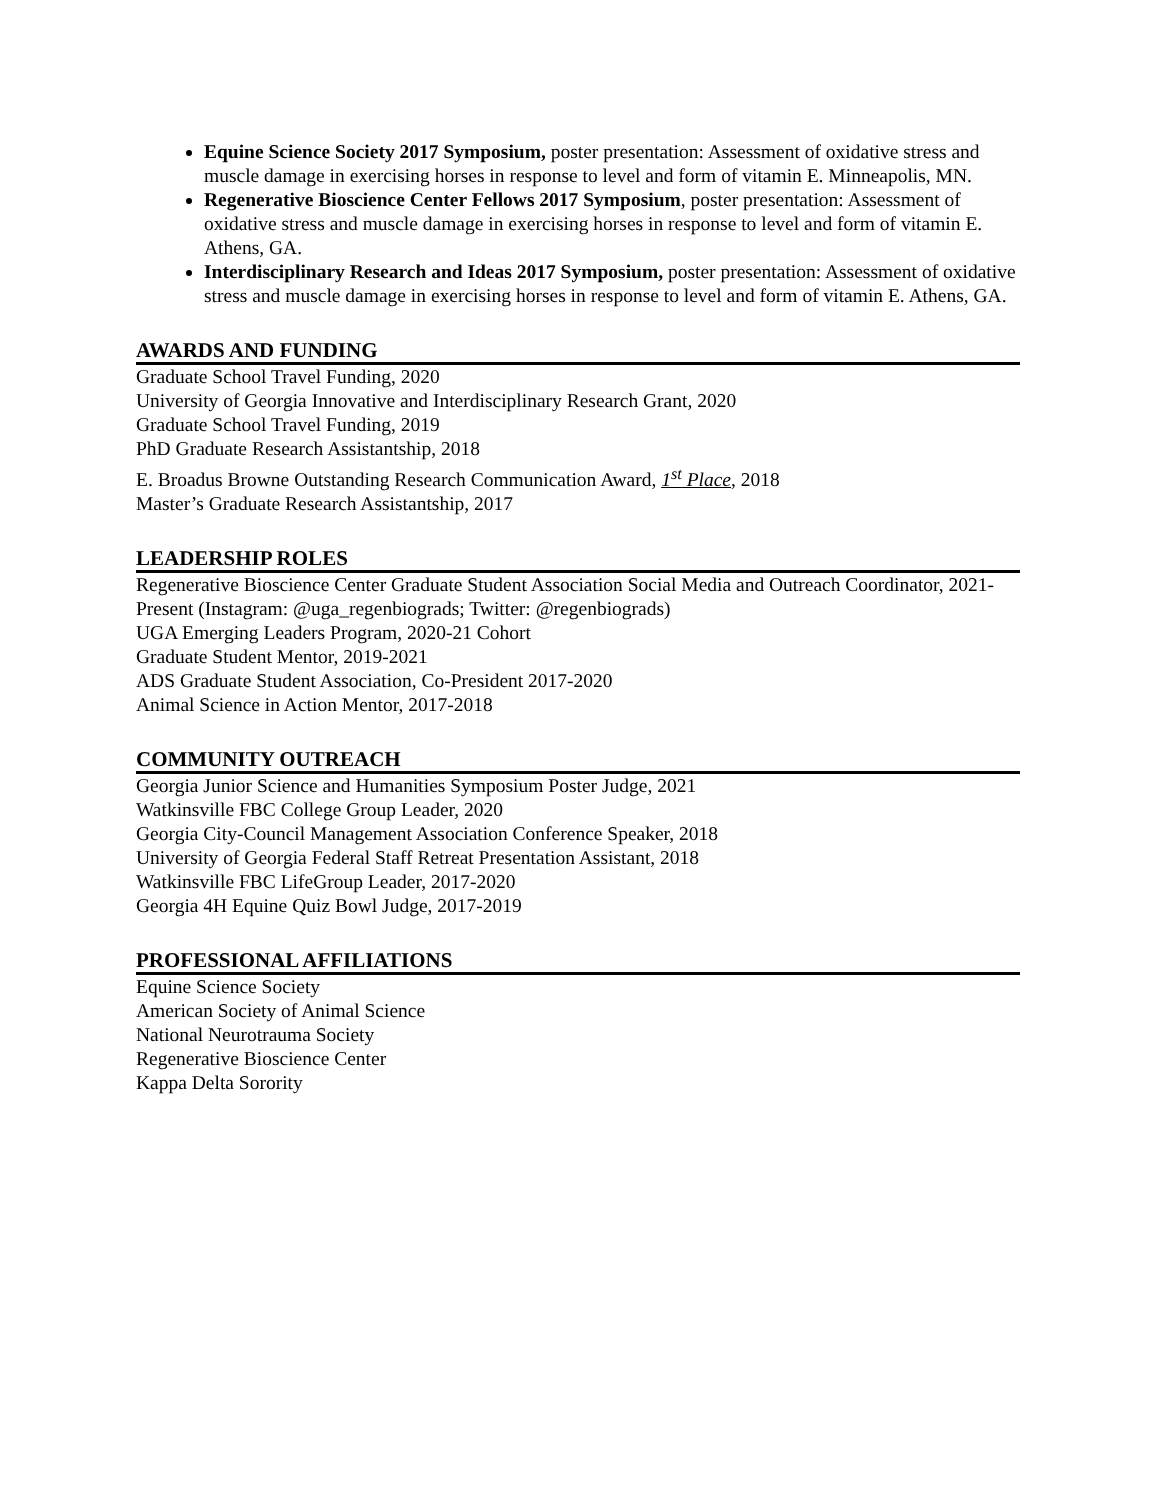Equine Science Society 2017 Symposium, poster presentation: Assessment of oxidative stress and muscle damage in exercising horses in response to level and form of vitamin E. Minneapolis, MN.
Regenerative Bioscience Center Fellows 2017 Symposium, poster presentation: Assessment of oxidative stress and muscle damage in exercising horses in response to level and form of vitamin E. Athens, GA.
Interdisciplinary Research and Ideas 2017 Symposium, poster presentation: Assessment of oxidative stress and muscle damage in exercising horses in response to level and form of vitamin E. Athens, GA.
AWARDS AND FUNDING
Graduate School Travel Funding, 2020
University of Georgia Innovative and Interdisciplinary Research Grant, 2020
Graduate School Travel Funding, 2019
PhD Graduate Research Assistantship, 2018
E. Broadus Browne Outstanding Research Communication Award, 1<sup>st</sup> Place, 2018
Master’s Graduate Research Assistantship, 2017
LEADERSHIP ROLES
Regenerative Bioscience Center Graduate Student Association Social Media and Outreach Coordinator, 2021- Present (Instagram: @uga_regenbiograds; Twitter: @regenbiograds)
UGA Emerging Leaders Program, 2020-21 Cohort
Graduate Student Mentor, 2019-2021
ADS Graduate Student Association, Co-President 2017-2020
Animal Science in Action Mentor, 2017-2018
COMMUNITY OUTREACH
Georgia Junior Science and Humanities Symposium Poster Judge, 2021
Watkinsville FBC College Group Leader, 2020
Georgia City-Council Management Association Conference Speaker, 2018
University of Georgia Federal Staff Retreat Presentation Assistant, 2018
Watkinsville FBC LifeGroup Leader, 2017-2020
Georgia 4H Equine Quiz Bowl Judge, 2017-2019
PROFESSIONAL AFFILIATIONS
Equine Science Society
American Society of Animal Science
National Neurotrauma Society
Regenerative Bioscience Center
Kappa Delta Sorority